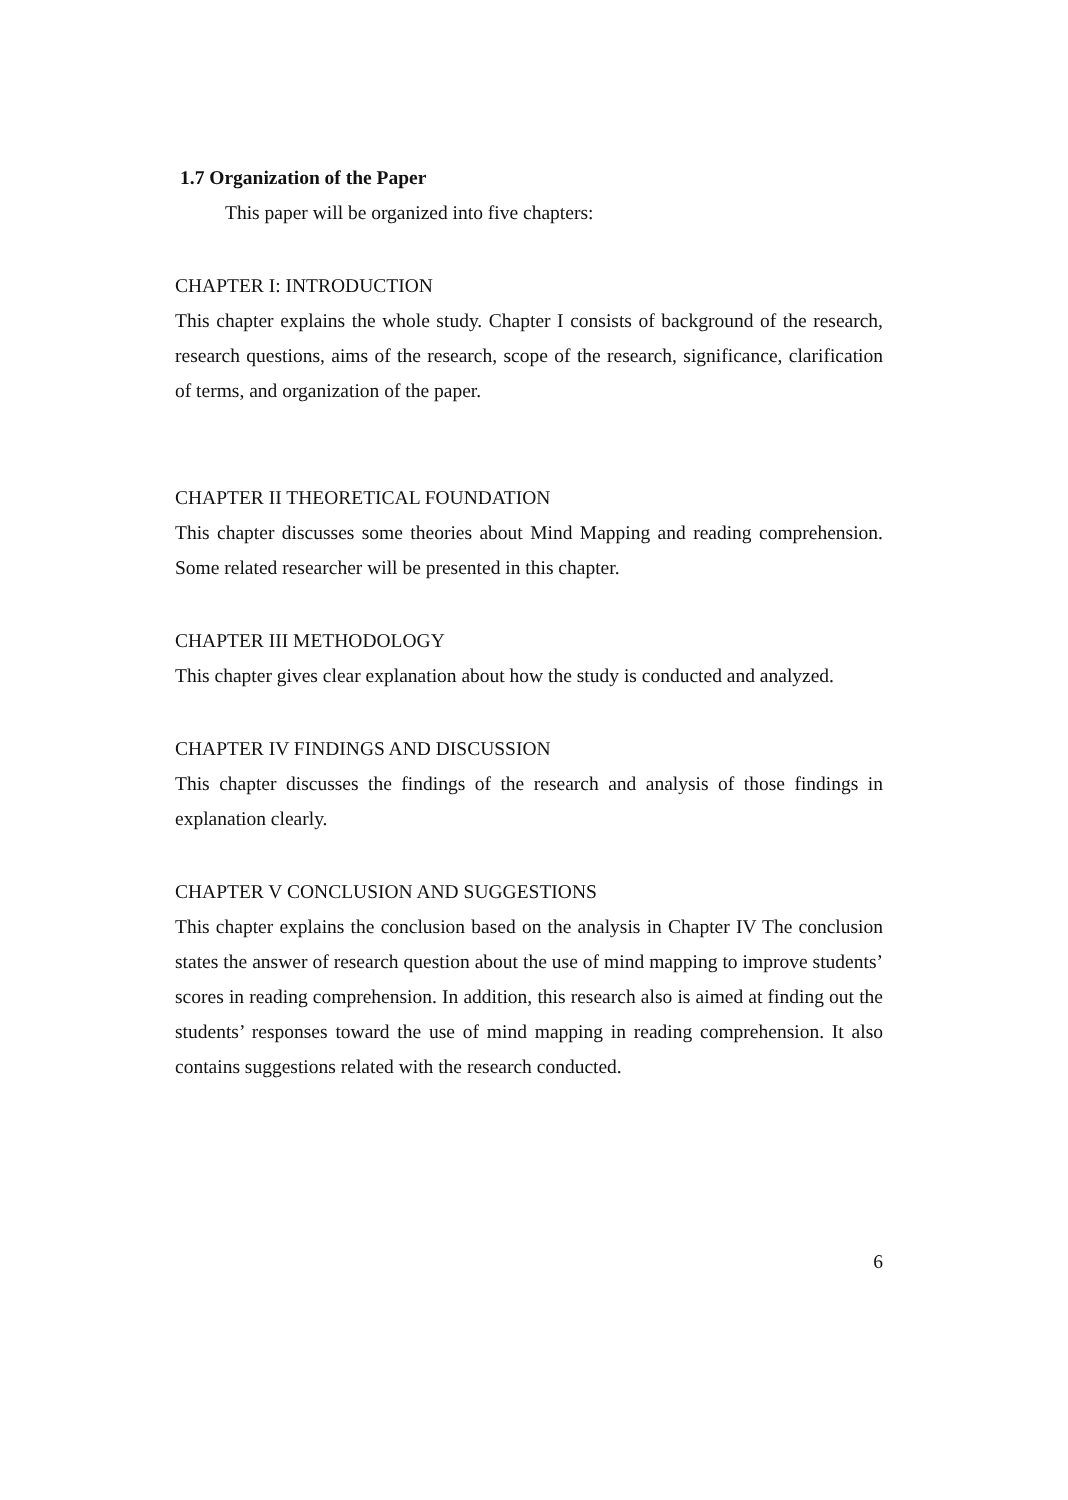1.7 Organization of the Paper
This paper will be organized into five chapters:
CHAPTER I: INTRODUCTION
This chapter explains the whole study. Chapter I consists of background of the research, research questions, aims of the research, scope of the research, significance, clarification of terms, and organization of the paper.
CHAPTER II THEORETICAL FOUNDATION
This chapter discusses some theories about Mind Mapping and reading comprehension. Some related researcher will be presented in this chapter.
CHAPTER III METHODOLOGY
This chapter gives clear explanation about how the study is conducted and analyzed.
CHAPTER IV FINDINGS AND DISCUSSION
This chapter discusses the findings of the research and analysis of those findings in explanation clearly.
CHAPTER V CONCLUSION AND SUGGESTIONS
This chapter explains the conclusion based on the analysis in Chapter IV The conclusion states the answer of research question about the use of mind mapping to improve students’ scores in reading comprehension. In addition, this research also is aimed at finding out the students’ responses toward the use of mind mapping in reading comprehension. It also contains suggestions related with the research conducted.
6